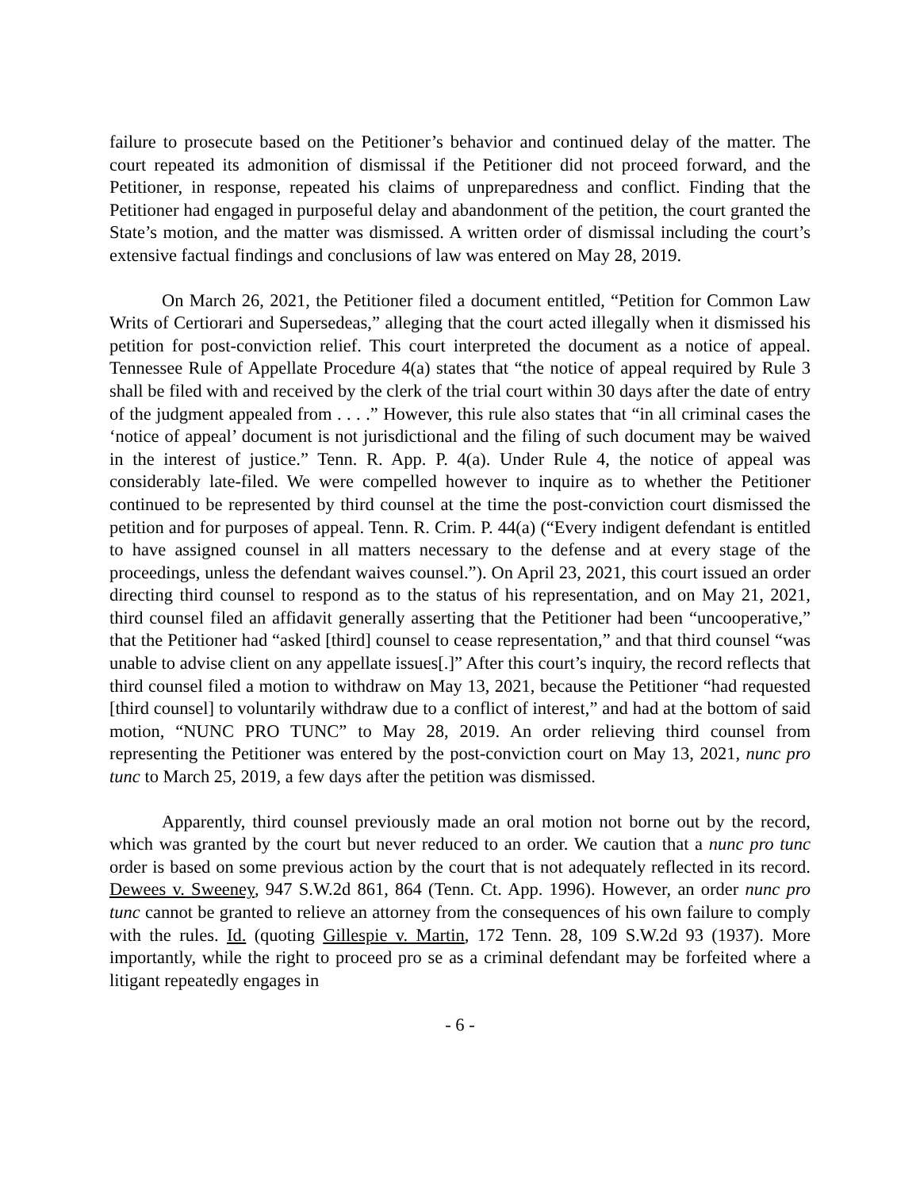failure to prosecute based on the Petitioner’s behavior and continued delay of the matter. The court repeated its admonition of dismissal if the Petitioner did not proceed forward, and the Petitioner, in response, repeated his claims of unpreparedness and conflict. Finding that the Petitioner had engaged in purposeful delay and abandonment of the petition, the court granted the State’s motion, and the matter was dismissed. A written order of dismissal including the court’s extensive factual findings and conclusions of law was entered on May 28, 2019.
On March 26, 2021, the Petitioner filed a document entitled, “Petition for Common Law Writs of Certiorari and Supersedeas,” alleging that the court acted illegally when it dismissed his petition for post-conviction relief. This court interpreted the document as a notice of appeal. Tennessee Rule of Appellate Procedure 4(a) states that “the notice of appeal required by Rule 3 shall be filed with and received by the clerk of the trial court within 30 days after the date of entry of the judgment appealed from . . . .” However, this rule also states that “in all criminal cases the ‘notice of appeal’ document is not jurisdictional and the filing of such document may be waived in the interest of justice.” Tenn. R. App. P. 4(a). Under Rule 4, the notice of appeal was considerably late-filed. We were compelled however to inquire as to whether the Petitioner continued to be represented by third counsel at the time the post-conviction court dismissed the petition and for purposes of appeal. Tenn. R. Crim. P. 44(a) (“Every indigent defendant is entitled to have assigned counsel in all matters necessary to the defense and at every stage of the proceedings, unless the defendant waives counsel.”). On April 23, 2021, this court issued an order directing third counsel to respond as to the status of his representation, and on May 21, 2021, third counsel filed an affidavit generally asserting that the Petitioner had been “uncooperative,” that the Petitioner had “asked [third] counsel to cease representation,” and that third counsel “was unable to advise client on any appellate issues[.]” After this court’s inquiry, the record reflects that third counsel filed a motion to withdraw on May 13, 2021, because the Petitioner “had requested [third counsel] to voluntarily withdraw due to a conflict of interest,” and had at the bottom of said motion, “NUNC PRO TUNC” to May 28, 2019. An order relieving third counsel from representing the Petitioner was entered by the post-conviction court on May 13, 2021, nunc pro tunc to March 25, 2019, a few days after the petition was dismissed.
Apparently, third counsel previously made an oral motion not borne out by the record, which was granted by the court but never reduced to an order. We caution that a nunc pro tunc order is based on some previous action by the court that is not adequately reflected in its record. Dewees v. Sweeney, 947 S.W.2d 861, 864 (Tenn. Ct. App. 1996). However, an order nunc pro tunc cannot be granted to relieve an attorney from the consequences of his own failure to comply with the rules. Id. (quoting Gillespie v. Martin, 172 Tenn. 28, 109 S.W.2d 93 (1937). More importantly, while the right to proceed pro se as a criminal defendant may be forfeited where a litigant repeatedly engages in
- 6 -